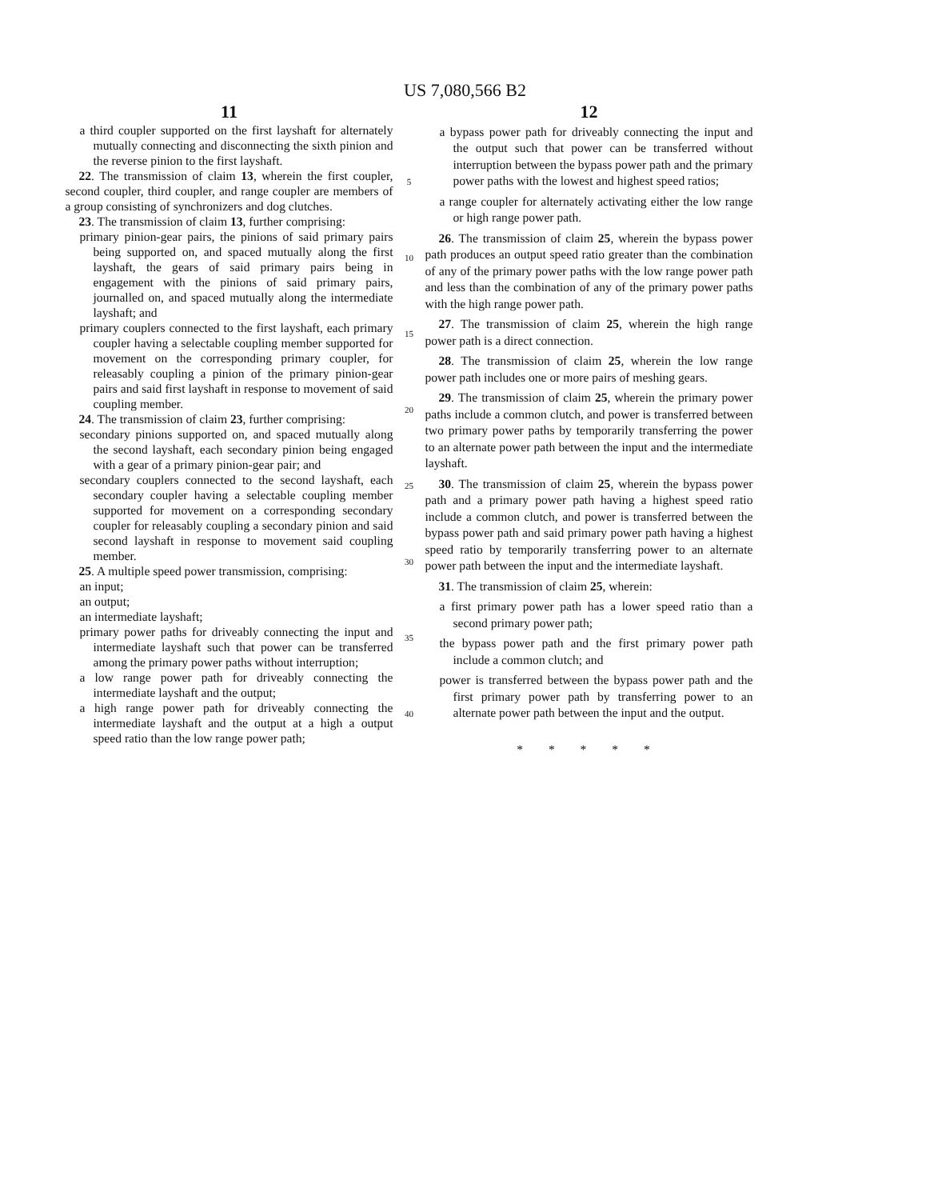US 7,080,566 B2
11
a third coupler supported on the first layshaft for alternately mutually connecting and disconnecting the sixth pinion and the reverse pinion to the first layshaft.
22. The transmission of claim 13, wherein the first coupler, second coupler, third coupler, and range coupler are members of a group consisting of synchronizers and dog clutches.
23. The transmission of claim 13, further comprising:
primary pinion-gear pairs, the pinions of said primary pairs being supported on, and spaced mutually along the first layshaft, the gears of said primary pairs being in engagement with the pinions of said primary pairs, journalled on, and spaced mutually along the intermediate layshaft; and
primary couplers connected to the first layshaft, each primary coupler having a selectable coupling member supported for movement on the corresponding primary coupler, for releasably coupling a pinion of the primary pinion-gear pairs and said first layshaft in response to movement of said coupling member.
24. The transmission of claim 23, further comprising:
secondary pinions supported on, and spaced mutually along the second layshaft, each secondary pinion being engaged with a gear of a primary pinion-gear pair; and
secondary couplers connected to the second layshaft, each secondary coupler having a selectable coupling member supported for movement on a corresponding secondary coupler for releasably coupling a secondary pinion and said second layshaft in response to movement said coupling member.
25. A multiple speed power transmission, comprising:
an input;
an output;
an intermediate layshaft;
primary power paths for driveably connecting the input and intermediate layshaft such that power can be transferred among the primary power paths without interruption;
a low range power path for driveably connecting the intermediate layshaft and the output;
a high range power path for driveably connecting the intermediate layshaft and the output at a high a output speed ratio than the low range power path;
5
10
15
20
25
30
35
40
12
a bypass power path for driveably connecting the input and the output such that power can be transferred without interruption between the bypass power path and the primary power paths with the lowest and highest speed ratios;
a range coupler for alternately activating either the low range or high range power path.
26. The transmission of claim 25, wherein the bypass power path produces an output speed ratio greater than the combination of any of the primary power paths with the low range power path and less than the combination of any of the primary power paths with the high range power path.
27. The transmission of claim 25, wherein the high range power path is a direct connection.
28. The transmission of claim 25, wherein the low range power path includes one or more pairs of meshing gears.
29. The transmission of claim 25, wherein the primary power paths include a common clutch, and power is transferred between two primary power paths by temporarily transferring the power to an alternate power path between the input and the intermediate layshaft.
30. The transmission of claim 25, wherein the bypass power path and a primary power path having a highest speed ratio include a common clutch, and power is transferred between the bypass power path and said primary power path having a highest speed ratio by temporarily transferring power to an alternate power path between the input and the intermediate layshaft.
31. The transmission of claim 25, wherein:
a first primary power path has a lower speed ratio than a second primary power path;
the bypass power path and the first primary power path include a common clutch; and
power is transferred between the bypass power path and the first primary power path by transferring power to an alternate power path between the input and the output.
* * * * *